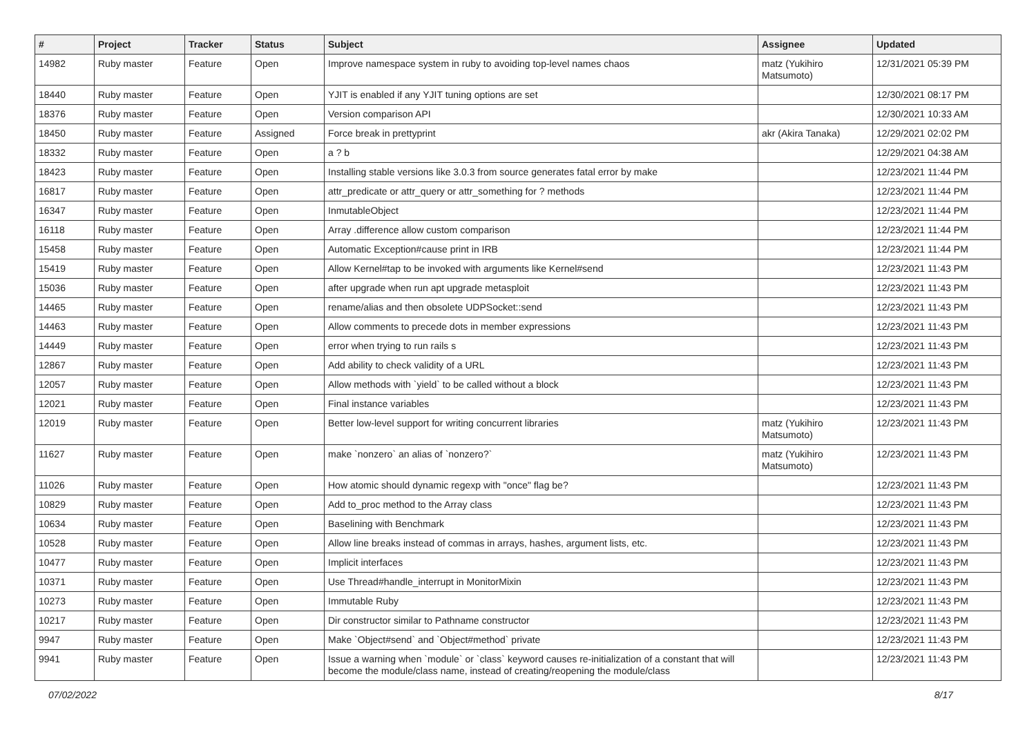| # | Project | Tracker | Status | Subject | Assignee | Updated |
| --- | --- | --- | --- | --- | --- | --- |
| 14982 | Ruby master | Feature | Open | Improve namespace system in ruby to avoiding top-level names chaos | matz (Yukihiro Matsumoto) | 12/31/2021 05:39 PM |
| 18440 | Ruby master | Feature | Open | YJIT is enabled if any YJIT tuning options are set | | 12/30/2021 08:17 PM |
| 18376 | Ruby master | Feature | Open | Version comparison API | | 12/30/2021 10:33 AM |
| 18450 | Ruby master | Feature | Assigned | Force break in prettyprint | akr (Akira Tanaka) | 12/29/2021 02:02 PM |
| 18332 | Ruby master | Feature | Open | a ? b | | 12/29/2021 04:38 AM |
| 18423 | Ruby master | Feature | Open | Installing stable versions like 3.0.3 from source generates fatal error by make | | 12/23/2021 11:44 PM |
| 16817 | Ruby master | Feature | Open | attr_predicate or attr_query or attr_something for ? methods | | 12/23/2021 11:44 PM |
| 16347 | Ruby master | Feature | Open | InmutableObject | | 12/23/2021 11:44 PM |
| 16118 | Ruby master | Feature | Open | Array .difference allow custom comparison | | 12/23/2021 11:44 PM |
| 15458 | Ruby master | Feature | Open | Automatic Exception#cause print in IRB | | 12/23/2021 11:44 PM |
| 15419 | Ruby master | Feature | Open | Allow Kernel#tap to be invoked with arguments like Kernel#send | | 12/23/2021 11:43 PM |
| 15036 | Ruby master | Feature | Open | after upgrade when run apt upgrade metasploit | | 12/23/2021 11:43 PM |
| 14465 | Ruby master | Feature | Open | rename/alias and then obsolete UDPSocket::send | | 12/23/2021 11:43 PM |
| 14463 | Ruby master | Feature | Open | Allow comments to precede dots in member expressions | | 12/23/2021 11:43 PM |
| 14449 | Ruby master | Feature | Open | error when trying to run rails s | | 12/23/2021 11:43 PM |
| 12867 | Ruby master | Feature | Open | Add ability to check validity of a URL | | 12/23/2021 11:43 PM |
| 12057 | Ruby master | Feature | Open | Allow methods with `yield` to be called without a block | | 12/23/2021 11:43 PM |
| 12021 | Ruby master | Feature | Open | Final instance variables | | 12/23/2021 11:43 PM |
| 12019 | Ruby master | Feature | Open | Better low-level support for writing concurrent libraries | matz (Yukihiro Matsumoto) | 12/23/2021 11:43 PM |
| 11627 | Ruby master | Feature | Open | make `nonzero` an alias of `nonzero?` | matz (Yukihiro Matsumoto) | 12/23/2021 11:43 PM |
| 11026 | Ruby master | Feature | Open | How atomic should dynamic regexp with "once" flag be? | | 12/23/2021 11:43 PM |
| 10829 | Ruby master | Feature | Open | Add to_proc method to the Array class | | 12/23/2021 11:43 PM |
| 10634 | Ruby master | Feature | Open | Baselining with Benchmark | | 12/23/2021 11:43 PM |
| 10528 | Ruby master | Feature | Open | Allow line breaks instead of commas in arrays, hashes, argument lists, etc. | | 12/23/2021 11:43 PM |
| 10477 | Ruby master | Feature | Open | Implicit interfaces | | 12/23/2021 11:43 PM |
| 10371 | Ruby master | Feature | Open | Use Thread#handle_interrupt in MonitorMixin | | 12/23/2021 11:43 PM |
| 10273 | Ruby master | Feature | Open | Immutable Ruby | | 12/23/2021 11:43 PM |
| 10217 | Ruby master | Feature | Open | Dir constructor similar to Pathname constructor | | 12/23/2021 11:43 PM |
| 9947 | Ruby master | Feature | Open | Make `Object#send` and `Object#method` private | | 12/23/2021 11:43 PM |
| 9941 | Ruby master | Feature | Open | Issue a warning when `module` or `class` keyword causes re-initialization of a constant that will become the module/class name, instead of creating/reopening the module/class | | 12/23/2021 11:43 PM |
07/02/2022 8/17